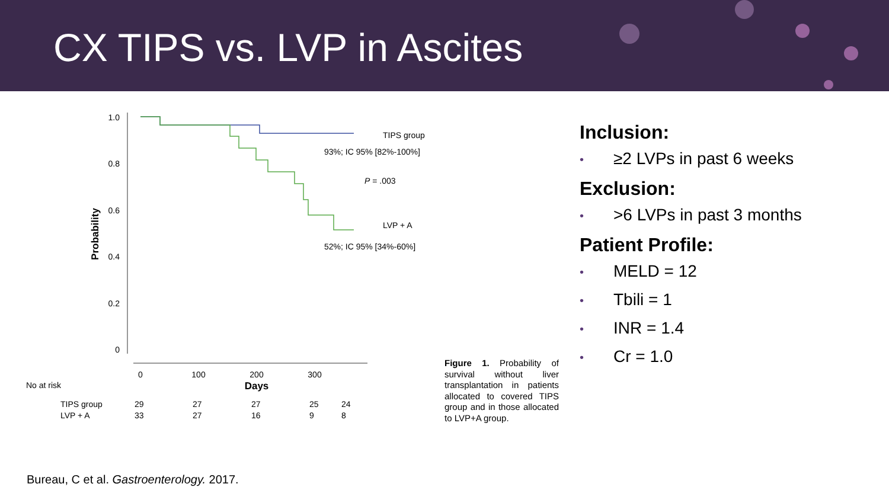CX TIPS vs. LVP in Ascites
1.0
0.8
0.6
0.4
0.2
0
Probability
0
100
200
300
Days
TIPS group
93%; IC 95% [82%-100%]
P = .003
LVP + A
52%; IC 95% [34%-60%]
Figure 1. Probability of survival without liver transplantation in patients allocated to covered TIPS group and in those allocated to LVP+A group.
No at risk
| TIPS group | 29 | 27 | 27 | 25 | 24 |
| LVP + A | 33 | 27 | 16 | 9 | 8 |
Inclusion:
• ≥2 LVPs in past 6 weeks
Exclusion:
• >6 LVPs in past 3 months
Patient Profile:
• MELD = 12
• Tbili = 1
• INR = 1.4
• Cr = 1.0
Bureau, C et al. Gastroenterology. 2017.